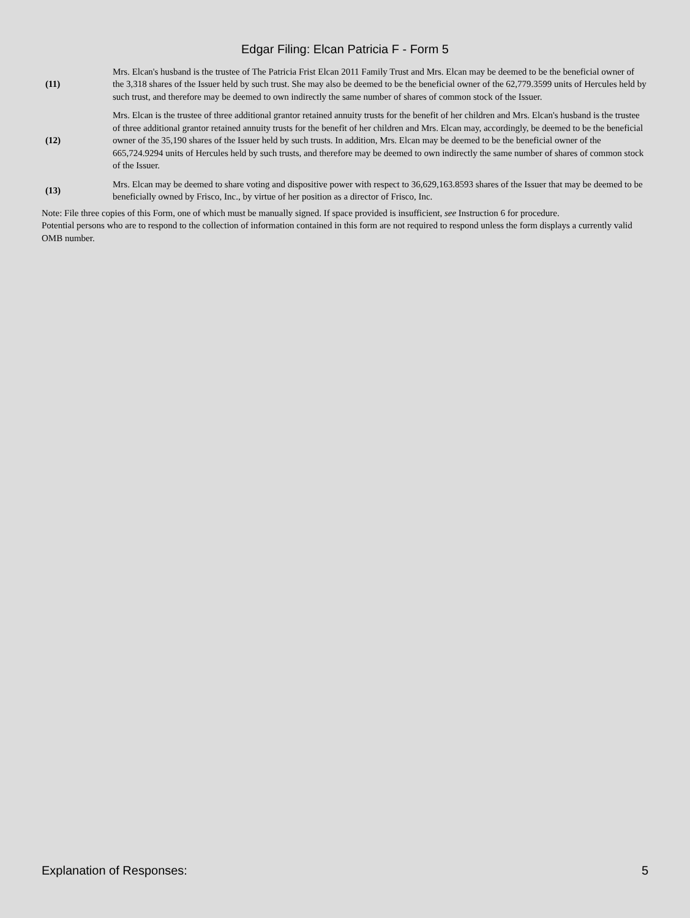Edgar Filing: Elcan Patricia F - Form 5
| (11) | Mrs. Elcan's husband is the trustee of The Patricia Frist Elcan 2011 Family Trust and Mrs. Elcan may be deemed to be the beneficial owner of the 3,318 shares of the Issuer held by such trust. She may also be deemed to be the beneficial owner of the 62,779.3599 units of Hercules held by such trust, and therefore may be deemed to own indirectly the same number of shares of common stock of the Issuer. |
| (12) | Mrs. Elcan is the trustee of three additional grantor retained annuity trusts for the benefit of her children and Mrs. Elcan's husband is the trustee of three additional grantor retained annuity trusts for the benefit of her children and Mrs. Elcan may, accordingly, be deemed to be the beneficial owner of the 35,190 shares of the Issuer held by such trusts. In addition, Mrs. Elcan may be deemed to be the beneficial owner of the 665,724.9294 units of Hercules held by such trusts, and therefore may be deemed to own indirectly the same number of shares of common stock of the Issuer. |
| (13) | Mrs. Elcan may be deemed to share voting and dispositive power with respect to 36,629,163.8593 shares of the Issuer that may be deemed to be beneficially owned by Frisco, Inc., by virtue of her position as a director of Frisco, Inc. |
Note: File three copies of this Form, one of which must be manually signed. If space provided is insufficient, see Instruction 6 for procedure.
Potential persons who are to respond to the collection of information contained in this form are not required to respond unless the form displays a currently valid OMB number.
Explanation of Responses: 5